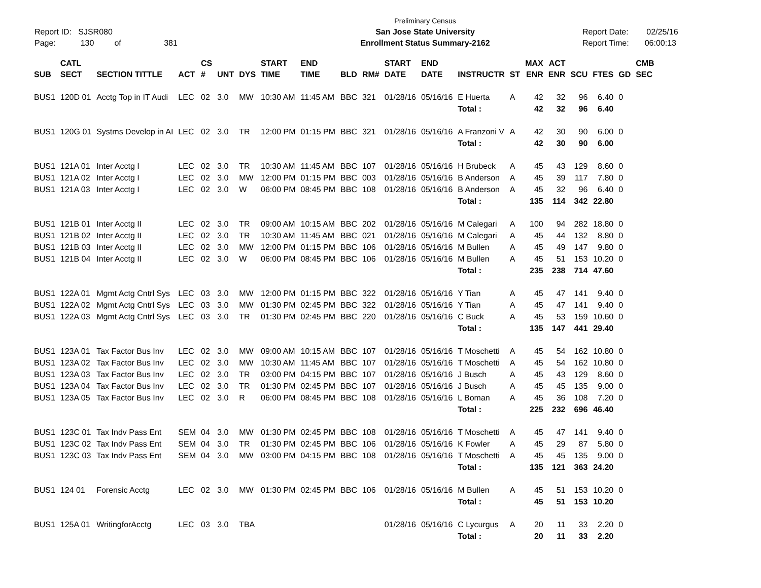Report ID: SJSR080
Page: 130 of 381
Preliminary Census
San Jose State University
Enrollment Status Summary-2162
Report Date: 02/25/16
Report Time: 06:00:13
| SUB | CATL SECT | SECTION TITTLE | ACT | CS # | UNT | DYS | START TIME | END TIME | BLD | RM# | START DATE | END DATE | INSTRUCTR | ST | MAX ENR | ACT ENR | SCU | FTES | GD | CMB SEC |
| --- | --- | --- | --- | --- | --- | --- | --- | --- | --- | --- | --- | --- | --- | --- | --- | --- | --- | --- | --- | --- |
| BUS1 | 120D 01 | Acctg Top in IT Audi | LEC | 02 | 3.0 | MW | 10:30 AM | 11:45 AM | BBC | 321 | 01/28/16 | 05/16/16 | E Huerta | A | 42 | 32 | 96 | 6.40 | 0 | |
| | | | | | | | | | | | | | Total : | | 42 | 32 | 96 | 6.40 | | |
| BUS1 | 120G 01 | Systms Develop in AI | LEC | 02 | 3.0 | TR | 12:00 PM | 01:15 PM | BBC | 321 | 01/28/16 | 05/16/16 | A Franzoni V | A | 42 | 30 | 90 | 6.00 | 0 | |
| | | | | | | | | | | | | | Total : | | 42 | 30 | 90 | 6.00 | | |
| BUS1 | 121A 01 | Inter Acctg I | LEC | 02 | 3.0 | TR | 10:30 AM | 11:45 AM | BBC | 107 | 01/28/16 | 05/16/16 | H Brubeck | A | 45 | 43 | 129 | 8.60 | 0 | |
| BUS1 | 121A 02 | Inter Acctg I | LEC | 02 | 3.0 | MW | 12:00 PM | 01:15 PM | BBC | 003 | 01/28/16 | 05/16/16 | B Anderson | A | 45 | 39 | 117 | 7.80 | 0 | |
| BUS1 | 121A 03 | Inter Acctg I | LEC | 02 | 3.0 | W | 06:00 PM | 08:45 PM | BBC | 108 | 01/28/16 | 05/16/16 | B Anderson | A | 45 | 32 | 96 | 6.40 | 0 | |
| | | | | | | | | | | | | | Total : | | 135 | 114 | 342 | 22.80 | | |
| BUS1 | 121B 01 | Inter Acctg II | LEC | 02 | 3.0 | TR | 09:00 AM | 10:15 AM | BBC | 202 | 01/28/16 | 05/16/16 | M Calegari | A | 100 | 94 | 282 | 18.80 | 0 | |
| BUS1 | 121B 02 | Inter Acctg II | LEC | 02 | 3.0 | TR | 10:30 AM | 11:45 AM | BBC | 021 | 01/28/16 | 05/16/16 | M Calegari | A | 45 | 44 | 132 | 8.80 | 0 | |
| BUS1 | 121B 03 | Inter Acctg II | LEC | 02 | 3.0 | MW | 12:00 PM | 01:15 PM | BBC | 106 | 01/28/16 | 05/16/16 | M Bullen | A | 45 | 49 | 147 | 9.80 | 0 | |
| BUS1 | 121B 04 | Inter Acctg II | LEC | 02 | 3.0 | W | 06:00 PM | 08:45 PM | BBC | 106 | 01/28/16 | 05/16/16 | M Bullen | A | 45 | 51 | 153 | 10.20 | 0 | |
| | | | | | | | | | | | | | Total : | | 235 | 238 | 714 | 47.60 | | |
| BUS1 | 122A 01 | Mgmt Actg Cntrl Sys | LEC | 03 | 3.0 | MW | 12:00 PM | 01:15 PM | BBC | 322 | 01/28/16 | 05/16/16 | Y Tian | A | 45 | 47 | 141 | 9.40 | 0 | |
| BUS1 | 122A 02 | Mgmt Actg Cntrl Sys | LEC | 03 | 3.0 | MW | 01:30 PM | 02:45 PM | BBC | 322 | 01/28/16 | 05/16/16 | Y Tian | A | 45 | 47 | 141 | 9.40 | 0 | |
| BUS1 | 122A 03 | Mgmt Actg Cntrl Sys | LEC | 03 | 3.0 | TR | 01:30 PM | 02:45 PM | BBC | 220 | 01/28/16 | 05/16/16 | C Buck | A | 45 | 53 | 159 | 10.60 | 0 | |
| | | | | | | | | | | | | | Total : | | 135 | 147 | 441 | 29.40 | | |
| BUS1 | 123A 01 | Tax Factor Bus Inv | LEC | 02 | 3.0 | MW | 09:00 AM | 10:15 AM | BBC | 107 | 01/28/16 | 05/16/16 | T Moschetti | A | 45 | 54 | 162 | 10.80 | 0 | |
| BUS1 | 123A 02 | Tax Factor Bus Inv | LEC | 02 | 3.0 | MW | 10:30 AM | 11:45 AM | BBC | 107 | 01/28/16 | 05/16/16 | T Moschetti | A | 45 | 54 | 162 | 10.80 | 0 | |
| BUS1 | 123A 03 | Tax Factor Bus Inv | LEC | 02 | 3.0 | TR | 03:00 PM | 04:15 PM | BBC | 107 | 01/28/16 | 05/16/16 | J Busch | A | 45 | 43 | 129 | 8.60 | 0 | |
| BUS1 | 123A 04 | Tax Factor Bus Inv | LEC | 02 | 3.0 | TR | 01:30 PM | 02:45 PM | BBC | 107 | 01/28/16 | 05/16/16 | J Busch | A | 45 | 45 | 135 | 9.00 | 0 | |
| BUS1 | 123A 05 | Tax Factor Bus Inv | LEC | 02 | 3.0 | R | 06:00 PM | 08:45 PM | BBC | 108 | 01/28/16 | 05/16/16 | L Boman | A | 45 | 36 | 108 | 7.20 | 0 | |
| | | | | | | | | | | | | | Total : | | 225 | 232 | 696 | 46.40 | | |
| BUS1 | 123C 01 | Tax Indv Pass Ent | SEM | 04 | 3.0 | MW | 01:30 PM | 02:45 PM | BBC | 108 | 01/28/16 | 05/16/16 | T Moschetti | A | 45 | 47 | 141 | 9.40 | 0 | |
| BUS1 | 123C 02 | Tax Indv Pass Ent | SEM | 04 | 3.0 | TR | 01:30 PM | 02:45 PM | BBC | 106 | 01/28/16 | 05/16/16 | K Fowler | A | 45 | 29 | 87 | 5.80 | 0 | |
| BUS1 | 123C 03 | Tax Indv Pass Ent | SEM | 04 | 3.0 | MW | 03:00 PM | 04:15 PM | BBC | 108 | 01/28/16 | 05/16/16 | T Moschetti | A | 45 | 45 | 135 | 9.00 | 0 | |
| | | | | | | | | | | | | | Total : | | 135 | 121 | 363 | 24.20 | | |
| BUS1 | 124 01 | Forensic Acctg | LEC | 02 | 3.0 | MW | 01:30 PM | 02:45 PM | BBC | 106 | 01/28/16 | 05/16/16 | M Bullen | A | 45 | 51 | 153 | 10.20 | 0 | |
| | | | | | | | | | | | | | Total : | | 45 | 51 | 153 | 10.20 | | |
| BUS1 | 125A 01 | WritingforAcctg | LEC | 03 | 3.0 | TBA | | | | | 01/28/16 | 05/16/16 | C Lycurgus | A | 20 | 11 | 33 | 2.20 | 0 | |
| | | | | | | | | | | | | | Total : | | 20 | 11 | 33 | 2.20 | | |